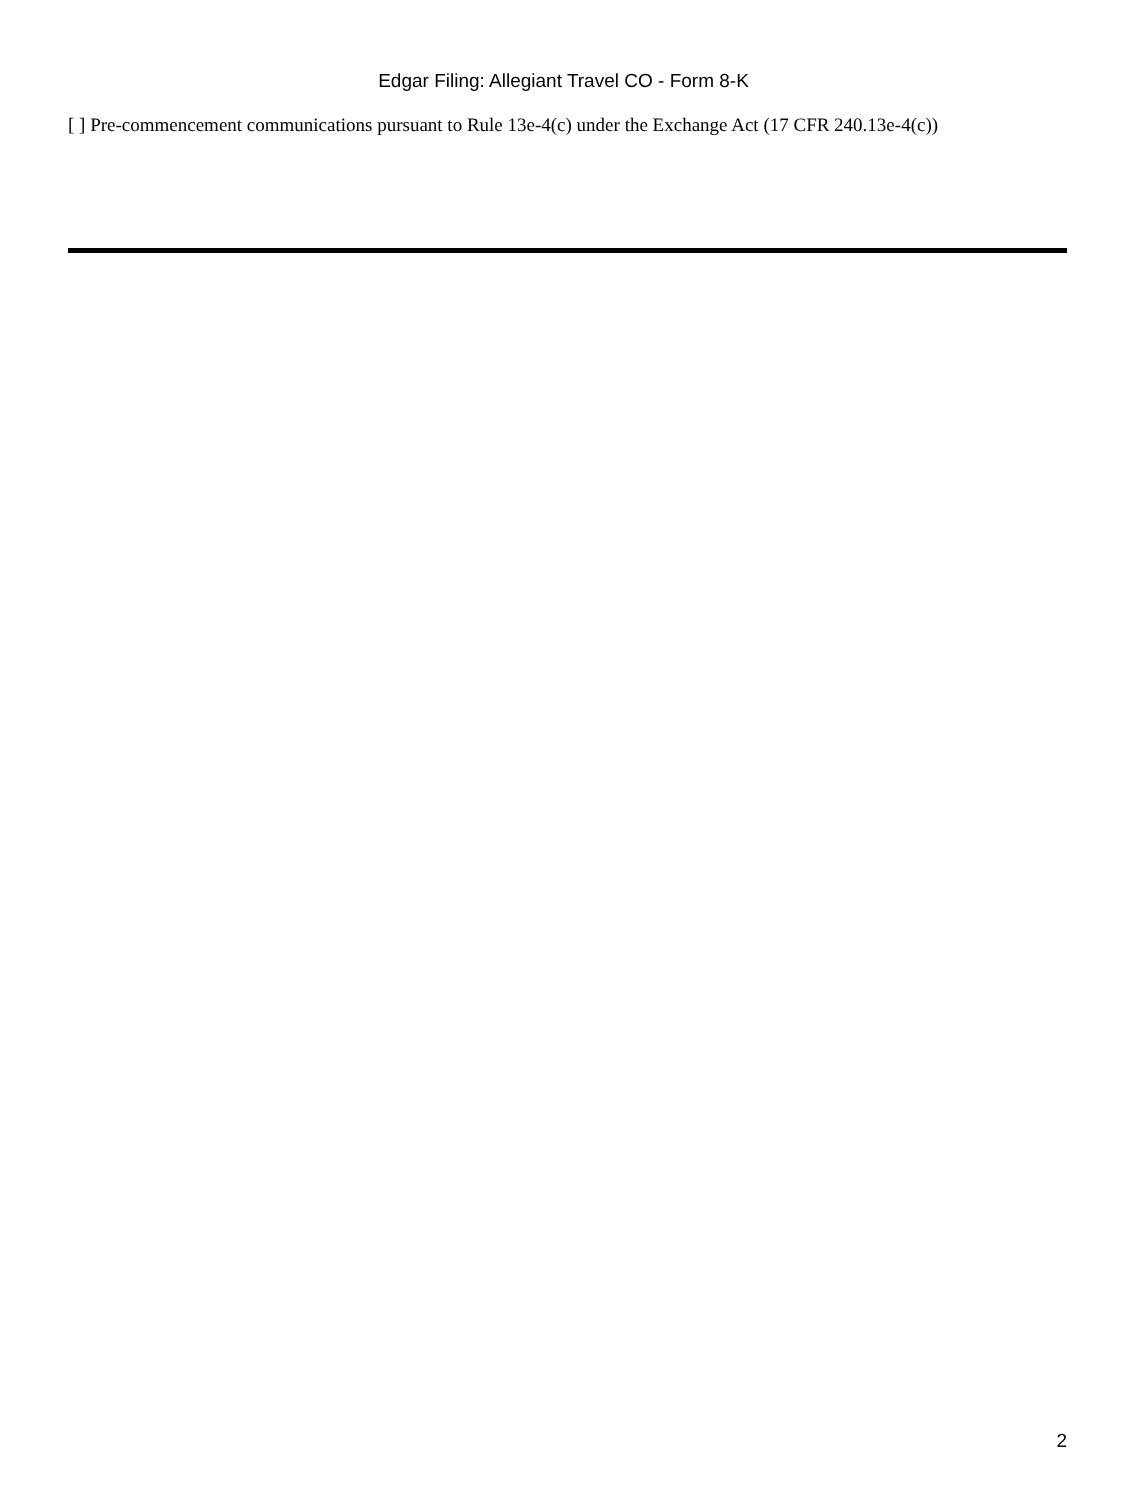Edgar Filing: Allegiant Travel CO - Form 8-K
[ ] Pre-commencement communications pursuant to Rule 13e-4(c) under the Exchange Act (17 CFR 240.13e-4(c))
2